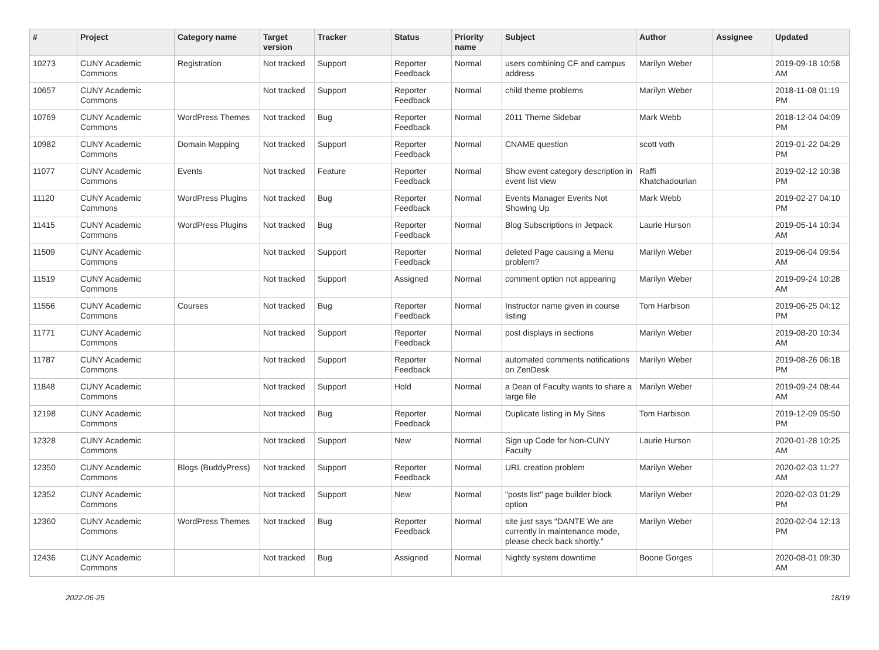| # | Project | Category name | Target version | Tracker | Status | Priority name | Subject | Author | Assignee | Updated |
| --- | --- | --- | --- | --- | --- | --- | --- | --- | --- | --- |
| 10273 | CUNY Academic Commons | Registration | Not tracked | Support | Reporter Feedback | Normal | users combining CF and campus address | Marilyn Weber | | 2019-09-18 10:58 AM |
| 10657 | CUNY Academic Commons | | Not tracked | Support | Reporter Feedback | Normal | child theme problems | Marilyn Weber | | 2018-11-08 01:19 PM |
| 10769 | CUNY Academic Commons | WordPress Themes | Not tracked | Bug | Reporter Feedback | Normal | 2011 Theme Sidebar | Mark Webb | | 2018-12-04 04:09 PM |
| 10982 | CUNY Academic Commons | Domain Mapping | Not tracked | Support | Reporter Feedback | Normal | CNAME question | scott voth | | 2019-01-22 04:29 PM |
| 11077 | CUNY Academic Commons | Events | Not tracked | Feature | Reporter Feedback | Normal | Show event category description in event list view | Raffi Khatchadourian | | 2019-02-12 10:38 PM |
| 11120 | CUNY Academic Commons | WordPress Plugins | Not tracked | Bug | Reporter Feedback | Normal | Events Manager Events Not Showing Up | Mark Webb | | 2019-02-27 04:10 PM |
| 11415 | CUNY Academic Commons | WordPress Plugins | Not tracked | Bug | Reporter Feedback | Normal | Blog Subscriptions in Jetpack | Laurie Hurson | | 2019-05-14 10:34 AM |
| 11509 | CUNY Academic Commons | | Not tracked | Support | Reporter Feedback | Normal | deleted Page causing a Menu problem? | Marilyn Weber | | 2019-06-04 09:54 AM |
| 11519 | CUNY Academic Commons | | Not tracked | Support | Assigned | Normal | comment option not appearing | Marilyn Weber | | 2019-09-24 10:28 AM |
| 11556 | CUNY Academic Commons | Courses | Not tracked | Bug | Reporter Feedback | Normal | Instructor name given in course listing | Tom Harbison | | 2019-06-25 04:12 PM |
| 11771 | CUNY Academic Commons | | Not tracked | Support | Reporter Feedback | Normal | post displays in sections | Marilyn Weber | | 2019-08-20 10:34 AM |
| 11787 | CUNY Academic Commons | | Not tracked | Support | Reporter Feedback | Normal | automated comments notifications on ZenDesk | Marilyn Weber | | 2019-08-26 06:18 PM |
| 11848 | CUNY Academic Commons | | Not tracked | Support | Hold | Normal | a Dean of Faculty wants to share a large file | Marilyn Weber | | 2019-09-24 08:44 AM |
| 12198 | CUNY Academic Commons | | Not tracked | Bug | Reporter Feedback | Normal | Duplicate listing in My Sites | Tom Harbison | | 2019-12-09 05:50 PM |
| 12328 | CUNY Academic Commons | | Not tracked | Support | New | Normal | Sign up Code for Non-CUNY Faculty | Laurie Hurson | | 2020-01-28 10:25 AM |
| 12350 | CUNY Academic Commons | Blogs (BuddyPress) | Not tracked | Support | Reporter Feedback | Normal | URL creation problem | Marilyn Weber | | 2020-02-03 11:27 AM |
| 12352 | CUNY Academic Commons | | Not tracked | Support | New | Normal | "posts list" page builder block option | Marilyn Weber | | 2020-02-03 01:29 PM |
| 12360 | CUNY Academic Commons | WordPress Themes | Not tracked | Bug | Reporter Feedback | Normal | site just says “DANTE We are currently in maintenance mode, please check back shortly.” | Marilyn Weber | | 2020-02-04 12:13 PM |
| 12436 | CUNY Academic Commons | | Not tracked | Bug | Assigned | Normal | Nightly system downtime | Boone Gorges | | 2020-08-01 09:30 AM |
2022-06-25 18/19